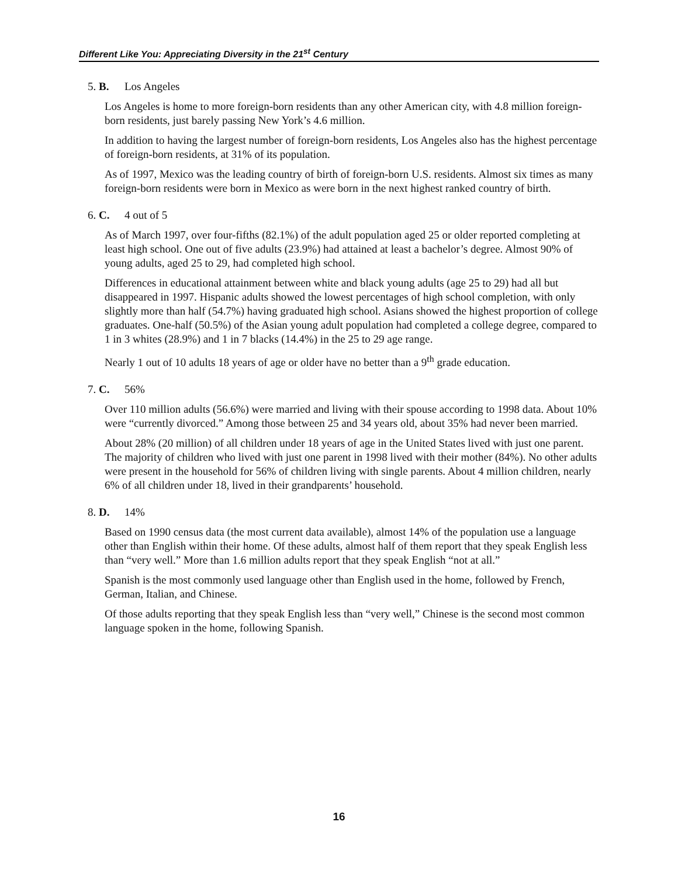Different Like You: Appreciating Diversity in the 21<sup>st</sup> Century
5. B. Los Angeles
Los Angeles is home to more foreign-born residents than any other American city, with 4.8 million foreign-born residents, just barely passing New York’s 4.6 million.
In addition to having the largest number of foreign-born residents, Los Angeles also has the highest percentage of foreign-born residents, at 31% of its population.
As of 1997, Mexico was the leading country of birth of foreign-born U.S. residents. Almost six times as many foreign-born residents were born in Mexico as were born in the next highest ranked country of birth.
6. C. 4 out of 5
As of March 1997, over four-fifths (82.1%) of the adult population aged 25 or older reported completing at least high school. One out of five adults (23.9%) had attained at least a bachelor’s degree. Almost 90% of young adults, aged 25 to 29, had completed high school.
Differences in educational attainment between white and black young adults (age 25 to 29) had all but disappeared in 1997. Hispanic adults showed the lowest percentages of high school completion, with only slightly more than half (54.7%) having graduated high school. Asians showed the highest proportion of college graduates. One-half (50.5%) of the Asian young adult population had completed a college degree, compared to 1 in 3 whites (28.9%) and 1 in 7 blacks (14.4%) in the 25 to 29 age range.
Nearly 1 out of 10 adults 18 years of age or older have no better than a 9<sup>th</sup> grade education.
7. C. 56%
Over 110 million adults (56.6%) were married and living with their spouse according to 1998 data. About 10% were “currently divorced.” Among those between 25 and 34 years old, about 35% had never been married.
About 28% (20 million) of all children under 18 years of age in the United States lived with just one parent. The majority of children who lived with just one parent in 1998 lived with their mother (84%). No other adults were present in the household for 56% of children living with single parents. About 4 million children, nearly 6% of all children under 18, lived in their grandparents’ household.
8. D. 14%
Based on 1990 census data (the most current data available), almost 14% of the population use a language other than English within their home. Of these adults, almost half of them report that they speak English less than “very well.” More than 1.6 million adults report that they speak English “not at all.”
Spanish is the most commonly used language other than English used in the home, followed by French, German, Italian, and Chinese.
Of those adults reporting that they speak English less than “very well,” Chinese is the second most common language spoken in the home, following Spanish.
16